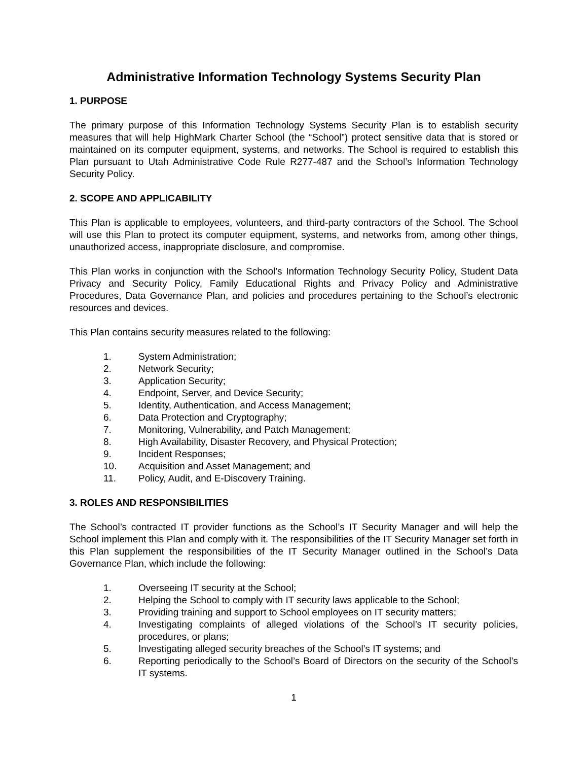Administrative Information Technology Systems Security Plan
1. PURPOSE
The primary purpose of this Information Technology Systems Security Plan is to establish security measures that will help HighMark Charter School (the “School”) protect sensitive data that is stored or maintained on its computer equipment, systems, and networks. The School is required to establish this Plan pursuant to Utah Administrative Code Rule R277-487 and the School’s Information Technology Security Policy.
2. SCOPE AND APPLICABILITY
This Plan is applicable to employees, volunteers, and third-party contractors of the School. The School will use this Plan to protect its computer equipment, systems, and networks from, among other things, unauthorized access, inappropriate disclosure, and compromise.
This Plan works in conjunction with the School’s Information Technology Security Policy, Student Data Privacy and Security Policy, Family Educational Rights and Privacy Policy and Administrative Procedures, Data Governance Plan, and policies and procedures pertaining to the School’s electronic resources and devices.
This Plan contains security measures related to the following:
1. System Administration;
2. Network Security;
3. Application Security;
4. Endpoint, Server, and Device Security;
5. Identity, Authentication, and Access Management;
6. Data Protection and Cryptography;
7. Monitoring, Vulnerability, and Patch Management;
8. High Availability, Disaster Recovery, and Physical Protection;
9. Incident Responses;
10. Acquisition and Asset Management; and
11. Policy, Audit, and E-Discovery Training.
3. ROLES AND RESPONSIBILITIES
The School’s contracted IT provider functions as the School’s IT Security Manager and will help the School implement this Plan and comply with it. The responsibilities of the IT Security Manager set forth in this Plan supplement the responsibilities of the IT Security Manager outlined in the School’s Data Governance Plan, which include the following:
1. Overseeing IT security at the School;
2. Helping the School to comply with IT security laws applicable to the School;
3. Providing training and support to School employees on IT security matters;
4. Investigating complaints of alleged violations of the School’s IT security policies, procedures, or plans;
5. Investigating alleged security breaches of the School’s IT systems; and
6. Reporting periodically to the School’s Board of Directors on the security of the School’s IT systems.
1